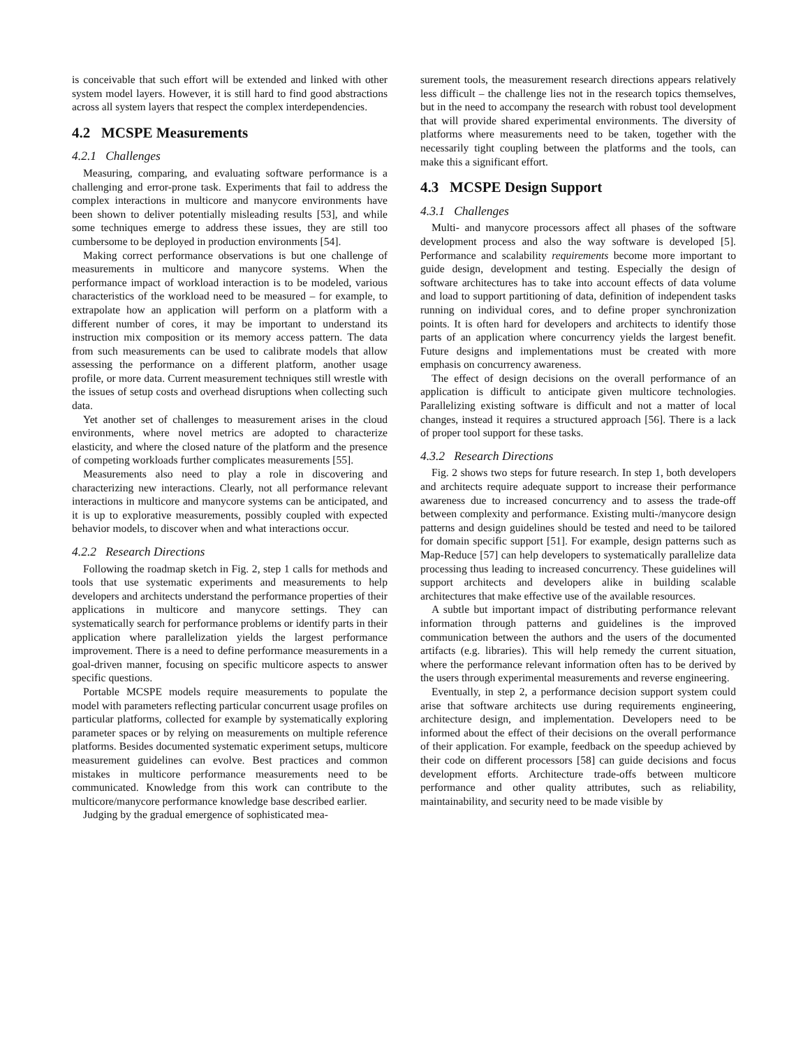is conceivable that such effort will be extended and linked with other system model layers. However, it is still hard to find good abstractions across all system layers that respect the complex interdependencies.
4.2 MCSPE Measurements
4.2.1 Challenges
Measuring, comparing, and evaluating software performance is a challenging and error-prone task. Experiments that fail to address the complex interactions in multicore and manycore environments have been shown to deliver potentially misleading results [53], and while some techniques emerge to address these issues, they are still too cumbersome to be deployed in production environments [54].
Making correct performance observations is but one challenge of measurements in multicore and manycore systems. When the performance impact of workload interaction is to be modeled, various characteristics of the workload need to be measured – for example, to extrapolate how an application will perform on a platform with a different number of cores, it may be important to understand its instruction mix composition or its memory access pattern. The data from such measurements can be used to calibrate models that allow assessing the performance on a different platform, another usage profile, or more data. Current measurement techniques still wrestle with the issues of setup costs and overhead disruptions when collecting such data.
Yet another set of challenges to measurement arises in the cloud environments, where novel metrics are adopted to characterize elasticity, and where the closed nature of the platform and the presence of competing workloads further complicates measurements [55].
Measurements also need to play a role in discovering and characterizing new interactions. Clearly, not all performance relevant interactions in multicore and manycore systems can be anticipated, and it is up to explorative measurements, possibly coupled with expected behavior models, to discover when and what interactions occur.
4.2.2 Research Directions
Following the roadmap sketch in Fig. 2, step 1 calls for methods and tools that use systematic experiments and measurements to help developers and architects understand the performance properties of their applications in multicore and manycore settings. They can systematically search for performance problems or identify parts in their application where parallelization yields the largest performance improvement. There is a need to define performance measurements in a goal-driven manner, focusing on specific multicore aspects to answer specific questions.
Portable MCSPE models require measurements to populate the model with parameters reflecting particular concurrent usage profiles on particular platforms, collected for example by systematically exploring parameter spaces or by relying on measurements on multiple reference platforms. Besides documented systematic experiment setups, multicore measurement guidelines can evolve. Best practices and common mistakes in multicore performance measurements need to be communicated. Knowledge from this work can contribute to the multicore/manycore performance knowledge base described earlier.
Judging by the gradual emergence of sophisticated mea-
surement tools, the measurement research directions appears relatively less difficult – the challenge lies not in the research topics themselves, but in the need to accompany the research with robust tool development that will provide shared experimental environments. The diversity of platforms where measurements need to be taken, together with the necessarily tight coupling between the platforms and the tools, can make this a significant effort.
4.3 MCSPE Design Support
4.3.1 Challenges
Multi- and manycore processors affect all phases of the software development process and also the way software is developed [5]. Performance and scalability requirements become more important to guide design, development and testing. Especially the design of software architectures has to take into account effects of data volume and load to support partitioning of data, definition of independent tasks running on individual cores, and to define proper synchronization points. It is often hard for developers and architects to identify those parts of an application where concurrency yields the largest benefit. Future designs and implementations must be created with more emphasis on concurrency awareness.
The effect of design decisions on the overall performance of an application is difficult to anticipate given multicore technologies. Parallelizing existing software is difficult and not a matter of local changes, instead it requires a structured approach [56]. There is a lack of proper tool support for these tasks.
4.3.2 Research Directions
Fig. 2 shows two steps for future research. In step 1, both developers and architects require adequate support to increase their performance awareness due to increased concurrency and to assess the trade-off between complexity and performance. Existing multi-/manycore design patterns and design guidelines should be tested and need to be tailored for domain specific support [51]. For example, design patterns such as Map-Reduce [57] can help developers to systematically parallelize data processing thus leading to increased concurrency. These guidelines will support architects and developers alike in building scalable architectures that make effective use of the available resources.
A subtle but important impact of distributing performance relevant information through patterns and guidelines is the improved communication between the authors and the users of the documented artifacts (e.g. libraries). This will help remedy the current situation, where the performance relevant information often has to be derived by the users through experimental measurements and reverse engineering.
Eventually, in step 2, a performance decision support system could arise that software architects use during requirements engineering, architecture design, and implementation. Developers need to be informed about the effect of their decisions on the overall performance of their application. For example, feedback on the speedup achieved by their code on different processors [58] can guide decisions and focus development efforts. Architecture trade-offs between multicore performance and other quality attributes, such as reliability, maintainability, and security need to be made visible by